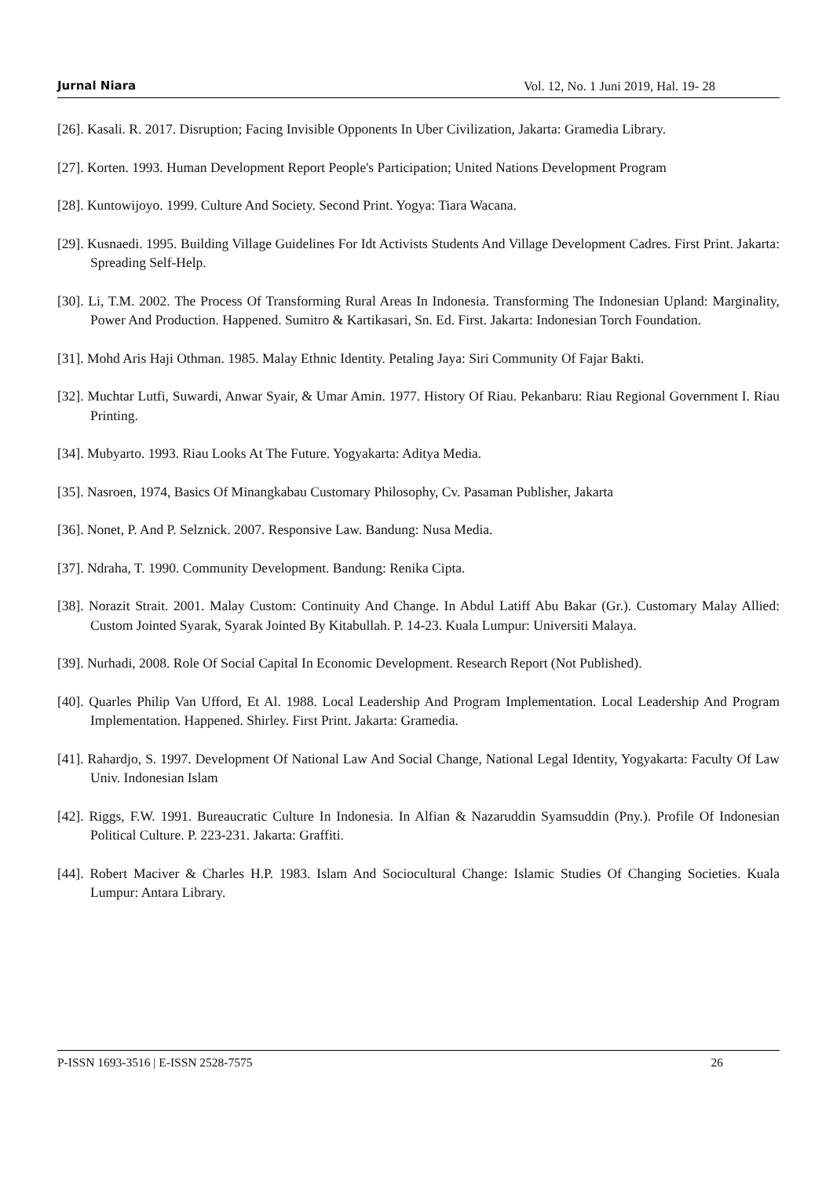Jurnal Niara Vol. 12, No. 1 Juni 2019, Hal. 19- 28
[26]. Kasali. R. 2017. Disruption; Facing Invisible Opponents In Uber Civilization, Jakarta: Gramedia Library.
[27]. Korten. 1993. Human Development Report People's Participation; United Nations Development Program
[28]. Kuntowijoyo. 1999. Culture And Society. Second Print. Yogya: Tiara Wacana.
[29]. Kusnaedi. 1995. Building Village Guidelines For Idt Activists Students And Village Development Cadres. First Print. Jakarta: Spreading Self-Help.
[30]. Li, T.M. 2002. The Process Of Transforming Rural Areas In Indonesia. Transforming The Indonesian Upland: Marginality, Power And Production. Happened. Sumitro & Kartikasari, Sn. Ed. First. Jakarta: Indonesian Torch Foundation.
[31]. Mohd Aris Haji Othman. 1985. Malay Ethnic Identity. Petaling Jaya: Siri Community Of Fajar Bakti.
[32]. Muchtar Lutfi, Suwardi, Anwar Syair, & Umar Amin. 1977. History Of Riau. Pekanbaru: Riau Regional Government I. Riau Printing.
[34]. Mubyarto. 1993. Riau Looks At The Future. Yogyakarta: Aditya Media.
[35]. Nasroen, 1974, Basics Of Minangkabau Customary Philosophy, Cv. Pasaman Publisher, Jakarta
[36]. Nonet, P. And P. Selznick. 2007. Responsive Law. Bandung: Nusa Media.
[37]. Ndraha, T. 1990. Community Development. Bandung: Renika Cipta.
[38]. Norazit Strait. 2001. Malay Custom: Continuity And Change. In Abdul Latiff Abu Bakar (Gr.). Customary Malay Allied: Custom Jointed Syarak, Syarak Jointed By Kitabullah. P. 14-23. Kuala Lumpur: Universiti Malaya.
[39]. Nurhadi, 2008. Role Of Social Capital In Economic Development. Research Report (Not Published).
[40]. Quarles Philip Van Ufford, Et Al. 1988. Local Leadership And Program Implementation. Local Leadership And Program Implementation. Happened. Shirley. First Print. Jakarta: Gramedia.
[41]. Rahardjo, S. 1997. Development Of National Law And Social Change, National Legal Identity, Yogyakarta: Faculty Of Law Univ. Indonesian Islam
[42]. Riggs, F.W. 1991. Bureaucratic Culture In Indonesia. In Alfian & Nazaruddin Syamsuddin (Pny.). Profile Of Indonesian Political Culture. P. 223-231. Jakarta: Graffiti.
[44]. Robert Maciver & Charles H.P. 1983. Islam And Sociocultural Change: Islamic Studies Of Changing Societies. Kuala Lumpur: Antara Library.
P-ISSN 1693-3516 | E-ISSN 2528-7575 26